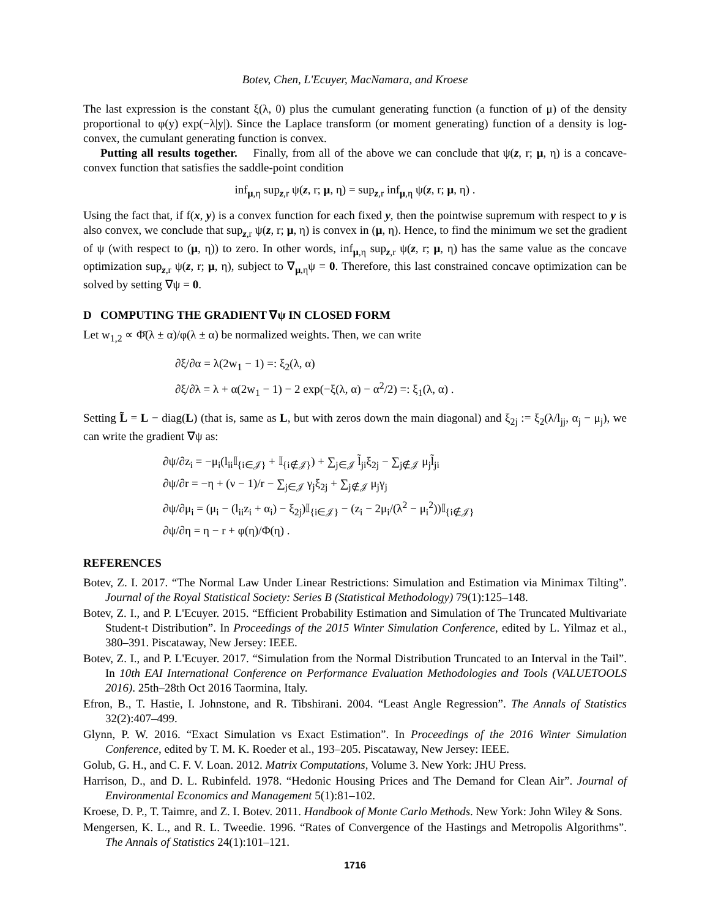Botev, Chen, L'Ecuyer, MacNamara, and Kroese
The last expression is the constant ξ(λ, 0) plus the cumulant generating function (a function of μ) of the density proportional to φ(y) exp(−λ|y|). Since the Laplace transform (or moment generating) function of a density is log-convex, the cumulant generating function is convex.
Putting all results together. Finally, from all of the above we can conclude that ψ(z, r; μ, η) is a concave-convex function that satisfies the saddle-point condition
inf<sub>μ,η</sub> sup<sub>z,r</sub> ψ(z, r; μ, η) = sup<sub>z,r</sub> inf<sub>μ,η</sub> ψ(z, r; μ, η) .
Using the fact that, if f(x, y) is a convex function for each fixed y, then the pointwise supremum with respect to y is also convex, we conclude that sup<sub>z,r</sub> ψ(z, r; μ, η) is convex in (μ, η). Hence, to find the minimum we set the gradient of ψ (with respect to (μ, η)) to zero. In other words, inf<sub>μ,η</sub> sup<sub>z,r</sub> ψ(z, r; μ, η) has the same value as the concave optimization sup<sub>z,r</sub> ψ(z, r; μ, η), subject to ∇<sub>μ,η</sub>ψ = 0. Therefore, this last constrained concave optimization can be solved by setting ∇ψ = 0.
D COMPUTING THE GRADIENT ∇ψ IN CLOSED FORM
Let w<sub>1,2</sub> ∝ Φ̄(λ ± α)/φ(λ ± α) be normalized weights. Then, we can write
∂ξ/∂α = λ(2w<sub>1</sub> − 1) =: ξ<sub>2</sub>(λ, α)
∂ξ/∂λ = λ + α(2w<sub>1</sub> − 1) − 2 exp(−ξ(λ, α) − α<sup>2</sup>/2) =: ξ<sub>1</sub>(λ, α) .
Setting L̃ = L − diag(L) (that is, same as L, but with zeros down the main diagonal) and ξ<sub>2j</sub> := ξ<sub>2</sub>(λ/l<sub>jj</sub>, α<sub>j</sub> − μ<sub>j</sub>), we can write the gradient ∇ψ as:
∂ψ/∂z<sub>i</sub> = −μ<sub>i</sub>(l<sub>ii</sub>𝕀<sub>{i∈𝒥}</sub> + 𝕀<sub>{i∉𝒥}</sub>) + ∑<sub>j∈𝒥</sub> l̃<sub>ji</sub>ξ<sub>2j</sub> − ∑<sub>j∉𝒥</sub> μ<sub>j</sub>l̃<sub>ji</sub>
∂ψ/∂r = −η + (ν − 1)/r − ∑<sub>j∈𝒥</sub> γ<sub>j</sub>ξ<sub>2j</sub> + ∑<sub>j∉𝒥</sub> μ<sub>j</sub>γ<sub>j</sub>
∂ψ/∂μ<sub>i</sub> = (μ<sub>i</sub> − (l<sub>ii</sub>z<sub>i</sub> + α<sub>i</sub>) − ξ<sub>2j</sub>)𝕀<sub>{i∈𝒥}</sub> − (z<sub>i</sub> − 2μ<sub>i</sub>/(λ<sup>2</sup> − μ<sub>i</sub><sup>2</sup>))𝕀<sub>{i∉𝒥}</sub>
∂ψ/∂η = η − r + φ(η)/Φ(η) .
REFERENCES
Botev, Z. I. 2017. “The Normal Law Under Linear Restrictions: Simulation and Estimation via Minimax Tilting”. Journal of the Royal Statistical Society: Series B (Statistical Methodology) 79(1):125–148.
Botev, Z. I., and P. L'Ecuyer. 2015. “Efficient Probability Estimation and Simulation of The Truncated Multivariate Student-t Distribution”. In Proceedings of the 2015 Winter Simulation Conference, edited by L. Yilmaz et al., 380–391. Piscataway, New Jersey: IEEE.
Botev, Z. I., and P. L'Ecuyer. 2017. “Simulation from the Normal Distribution Truncated to an Interval in the Tail”. In 10th EAI International Conference on Performance Evaluation Methodologies and Tools (VALUETOOLS 2016). 25th–28th Oct 2016 Taormina, Italy.
Efron, B., T. Hastie, I. Johnstone, and R. Tibshirani. 2004. “Least Angle Regression”. The Annals of Statistics 32(2):407–499.
Glynn, P. W. 2016. “Exact Simulation vs Exact Estimation”. In Proceedings of the 2016 Winter Simulation Conference, edited by T. M. K. Roeder et al., 193–205. Piscataway, New Jersey: IEEE.
Golub, G. H., and C. F. V. Loan. 2012. Matrix Computations, Volume 3. New York: JHU Press.
Harrison, D., and D. L. Rubinfeld. 1978. “Hedonic Housing Prices and The Demand for Clean Air”. Journal of Environmental Economics and Management 5(1):81–102.
Kroese, D. P., T. Taimre, and Z. I. Botev. 2011. Handbook of Monte Carlo Methods. New York: John Wiley & Sons.
Mengersen, K. L., and R. L. Tweedie. 1996. “Rates of Convergence of the Hastings and Metropolis Algorithms”. The Annals of Statistics 24(1):101–121.
1716